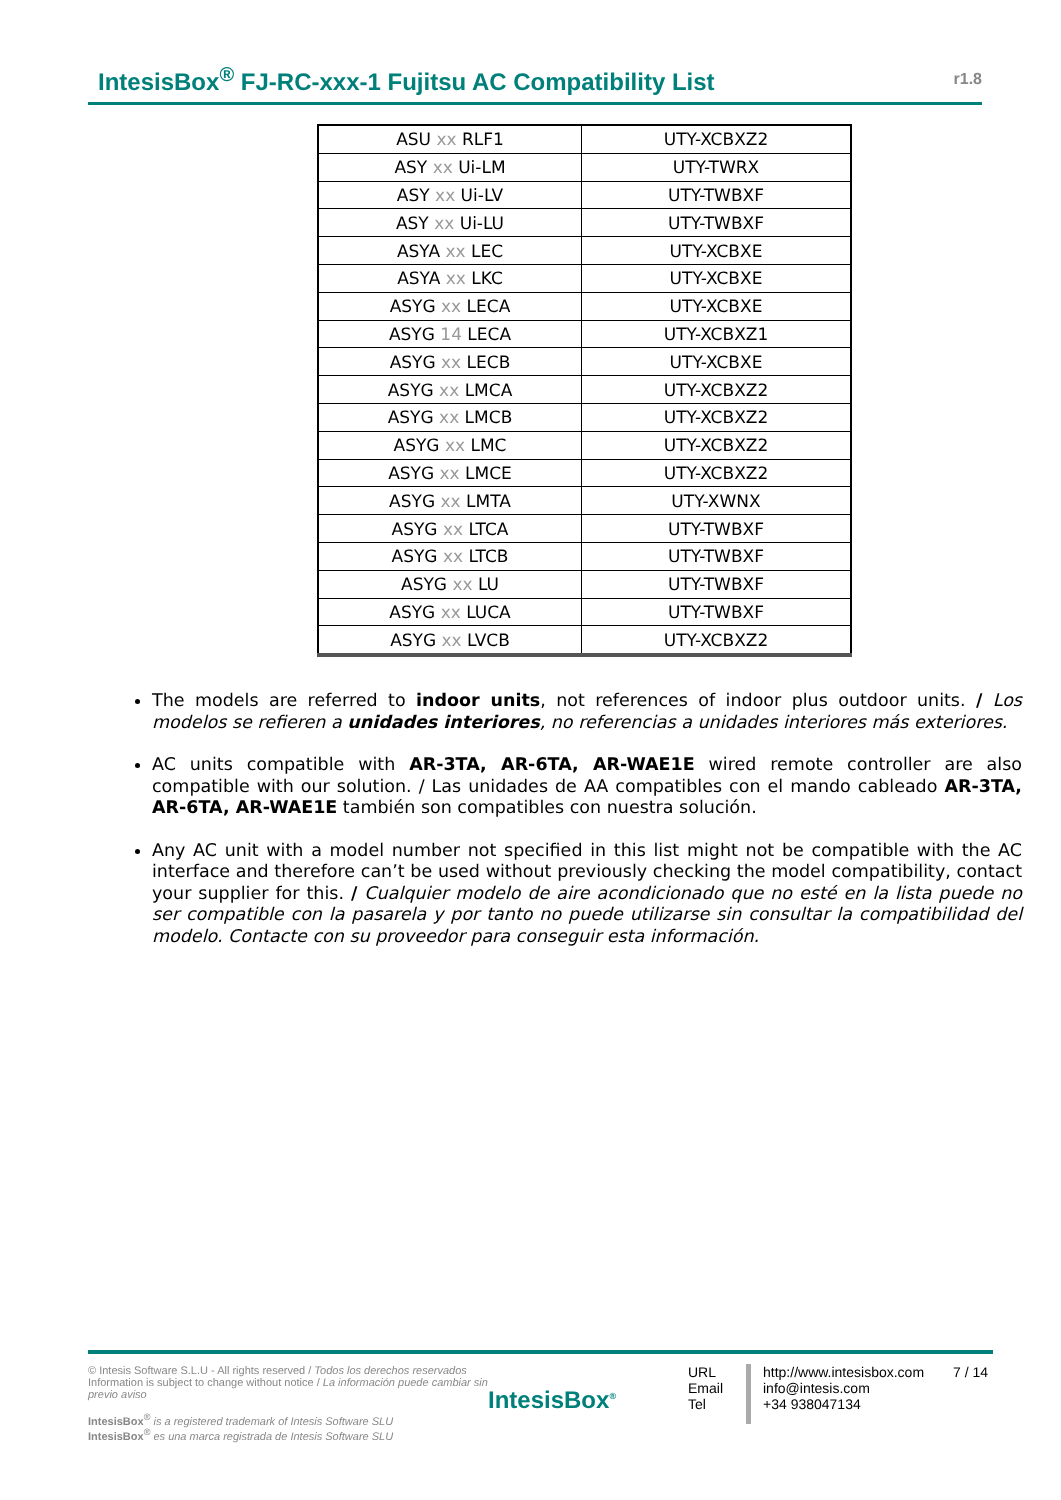IntesisBox<sup>®</sup> FJ-RC-xxx-1 Fujitsu AC Compatibility List
r1.8
| ASU xx RLF1 | UTY-XCBXZ2 |
| ASY xx Ui-LM | UTY-TWRX |
| ASY xx Ui-LV | UTY-TWBXF |
| ASY xx Ui-LU | UTY-TWBXF |
| ASYA xx LEC | UTY-XCBXE |
| ASYA xx LKC | UTY-XCBXE |
| ASYG xx LECA | UTY-XCBXE |
| ASYG 14 LECA | UTY-XCBXZ1 |
| ASYG xx LECB | UTY-XCBXE |
| ASYG xx LMCA | UTY-XCBXZ2 |
| ASYG xx LMCB | UTY-XCBXZ2 |
| ASYG xx LMC | UTY-XCBXZ2 |
| ASYG xx LMCE | UTY-XCBXZ2 |
| ASYG xx LMTA | UTY-XWNX |
| ASYG xx LTCA | UTY-TWBXF |
| ASYG xx LTCB | UTY-TWBXF |
| ASYG xx LU | UTY-TWBXF |
| ASYG xx LUCA | UTY-TWBXF |
| ASYG xx LVCB | UTY-XCBXZ2 |
The models are referred to indoor units, not references of indoor plus outdoor units. / Los modelos se refieren a unidades interiores, no referencias a unidades interiores más exteriores.
AC units compatible with AR-3TA, AR-6TA, AR-WAE1E wired remote controller are also compatible with our solution. / Las unidades de AA compatibles con el mando cableado AR-3TA, AR-6TA, AR-WAE1E también son compatibles con nuestra solución.
Any AC unit with a model number not specified in this list might not be compatible with the AC interface and therefore can’t be used without previously checking the model compatibility, contact your supplier for this. / Cualquier modelo de aire acondicionado que no esté en la lista puede no ser compatible con la pasarela y por tanto no puede utilizarse sin consultar la compatibilidad del modelo. Contacte con su proveedor para conseguir esta información.
© Intesis Software S.L.U - All rights reserved / Todos los derechos reservados
Information is subject to change without notice / La información puede cambiar sin previo aviso
IntesisBox<sup>®</sup> is a registered trademark of Intesis Software SLU
IntesisBox<sup>®</sup> es una marca registrada de Intesis Software SLU
IntesisBox<sup>®</sup>
URL
Email
Tel
http://www.intesisbox.com
info@intesis.com
+34 938047134
7 / 14